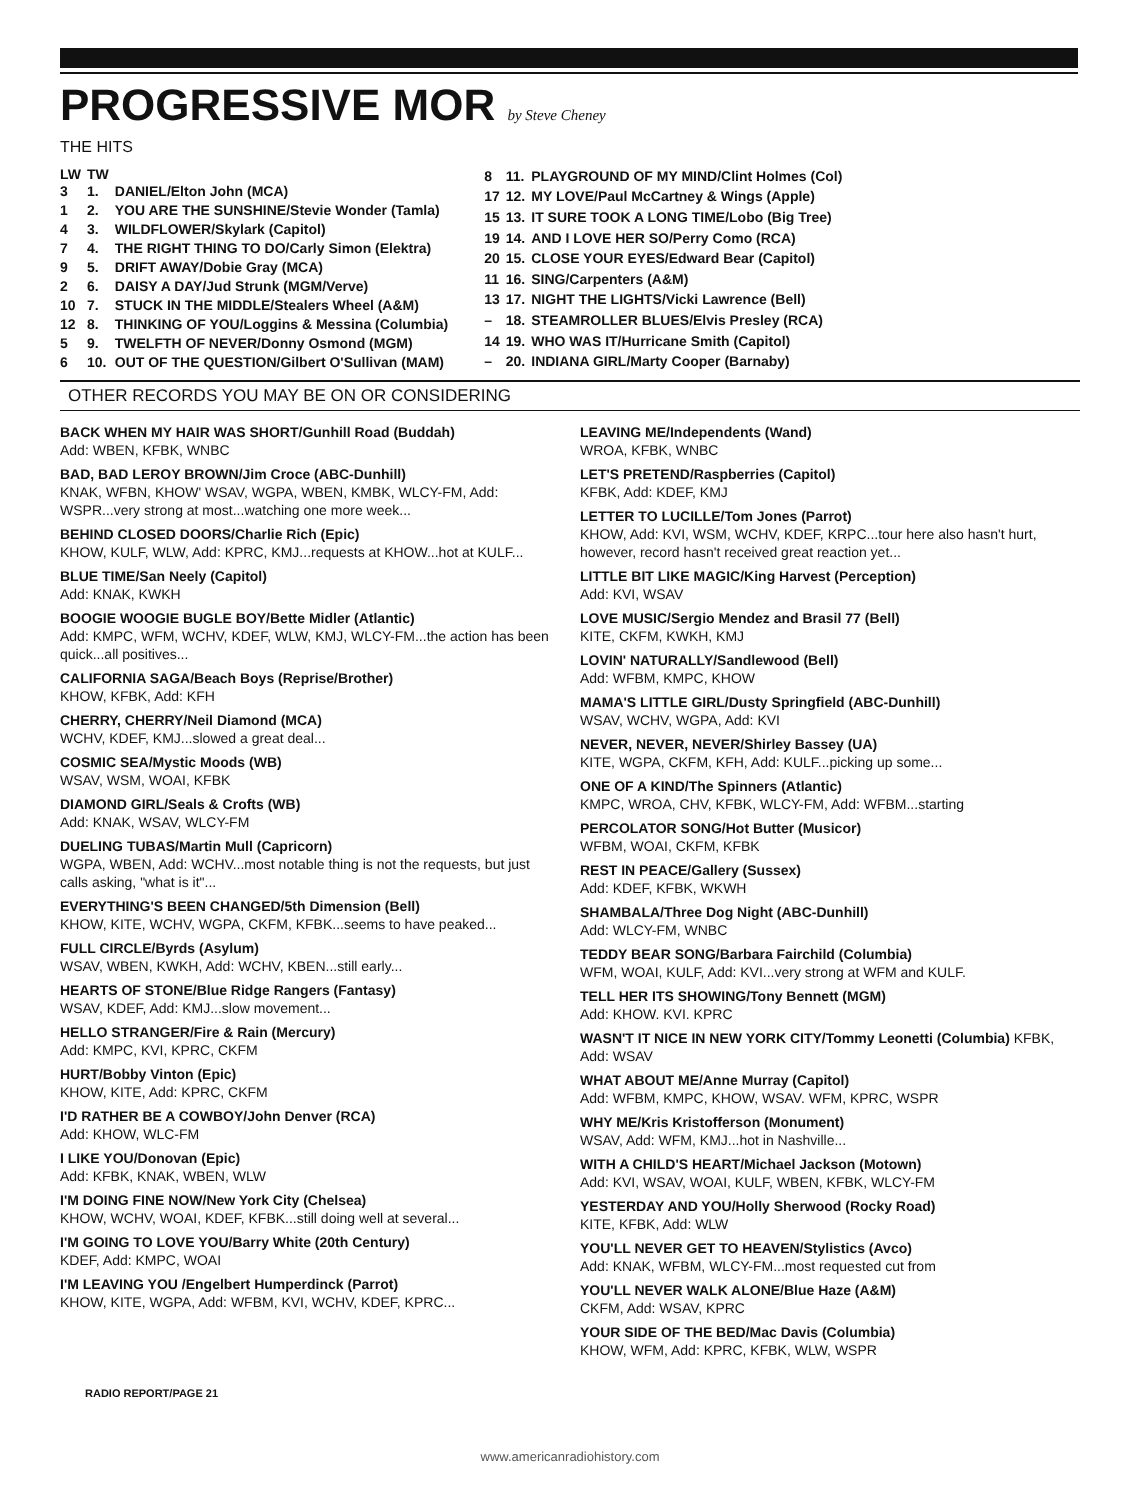PROGRESSIVE MOR by Steve Cheney
THE HITS
| LW | TW | |
| --- | --- | --- |
| 3 | 1. | DANIEL/Elton John (MCA) |
| 1 | 2. | YOU ARE THE SUNSHINE/Stevie Wonder (Tamla) |
| 4 | 3. | WILDFLOWER/Skylark (Capitol) |
| 7 | 4. | THE RIGHT THING TO DO/Carly Simon (Elektra) |
| 9 | 5. | DRIFT AWAY/Dobie Gray (MCA) |
| 2 | 6. | DAISY A DAY/Jud Strunk (MGM/Verve) |
| 10 | 7. | STUCK IN THE MIDDLE/Stealers Wheel (A&M) |
| 12 | 8. | THINKING OF YOU/Loggins & Messina (Columbia) |
| 5 | 9. | TWELFTH OF NEVER/Donny Osmond (MGM) |
| 6 | 10. | OUT OF THE QUESTION/Gilbert O'Sullivan (MAM) |
| 8 | 11. | PLAYGROUND OF MY MIND/Clint Holmes (Col) |
| 17 | 12. | MY LOVE/Paul McCartney & Wings (Apple) |
| 15 | 13. | IT SURE TOOK A LONG TIME/Lobo (Big Tree) |
| 19 | 14. | AND I LOVE HER SO/Perry Como (RCA) |
| 20 | 15. | CLOSE YOUR EYES/Edward Bear (Capitol) |
| 11 | 16. | SING/Carpenters (A&M) |
| 13 | 17. | NIGHT THE LIGHTS/Vicki Lawrence (Bell) |
| – | 18. | STEAMROLLER BLUES/Elvis Presley (RCA) |
| 14 | 19. | WHO WAS IT/Hurricane Smith (Capitol) |
| – | 20. | INDIANA GIRL/Marty Cooper (Barnaby) |
OTHER RECORDS YOU MAY BE ON OR CONSIDERING
BACK WHEN MY HAIR WAS SHORT/Gunhill Road (Buddah)
Add: WBEN, KFBK, WNBC
BAD, BAD LEROY BROWN/Jim Croce (ABC-Dunhill)
KNAK, WFBN, KHOW' WSAV, WGPA, WBEN, KMBK, WLCY-FM, Add: WSPR...very strong at most...watching one more week...
BEHIND CLOSED DOORS/Charlie Rich (Epic)
KHOW, KULF, WLW, Add: KPRC, KMJ...requests at KHOW...hot at KULF...
BLUE TIME/San Neely (Capitol)
Add: KNAK, KWKH
BOOGIE WOOGIE BUGLE BOY/Bette Midler (Atlantic)
Add: KMPC, WFM, WCHV, KDEF, WLW, KMJ, WLCY-FM...the action has been quick...all positives...
CALIFORNIA SAGA/Beach Boys (Reprise/Brother)
KHOW, KFBK, Add: KFH
CHERRY, CHERRY/Neil Diamond (MCA)
WCHV, KDEF, KMJ...slowed a great deal...
COSMIC SEA/Mystic Moods (WB)
WSAV, WSM, WOAI, KFBK
DIAMOND GIRL/Seals & Crofts (WB)
Add: KNAK, WSAV, WLCY-FM
DUELING TUBAS/Martin Mull (Capricorn)
WGPA, WBEN, Add: WCHV...most notable thing is not the requests, but just calls asking, "what is it"...
EVERYTHING'S BEEN CHANGED/5th Dimension (Bell)
KHOW, KITE, WCHV, WGPA, CKFM, KFBK...seems to have peaked...
FULL CIRCLE/Byrds (Asylum)
WSAV, WBEN, KWKH, Add: WCHV, KBEN...still early...
HEARTS OF STONE/Blue Ridge Rangers (Fantasy)
WSAV, KDEF, Add: KMJ...slow movement...
HELLO STRANGER/Fire & Rain (Mercury)
Add: KMPC, KVI, KPRC, CKFM
HURT/Bobby Vinton (Epic)
KHOW, KITE, Add: KPRC, CKFM
I'D RATHER BE A COWBOY/John Denver (RCA)
Add: KHOW, WLC-FM
I LIKE YOU/Donovan (Epic)
Add: KFBK, KNAK, WBEN, WLW
I'M DOING FINE NOW/New York City (Chelsea)
KHOW, WCHV, WOAI, KDEF, KFBK...still doing well at several...
I'M GOING TO LOVE YOU/Barry White (20th Century)
KDEF, Add: KMPC, WOAI
I'M LEAVING YOU /Engelbert Humperdinck (Parrot)
KHOW, KITE, WGPA, Add: WFBM, KVI, WCHV, KDEF, KPRC...
LEAVING ME/Independents (Wand)
WROA, KFBK, WNBC
LET'S PRETEND/Raspberries (Capitol)
KFBK, Add: KDEF, KMJ
LETTER TO LUCILLE/Tom Jones (Parrot)
KHOW, Add: KVI, WSM, WCHV, KDEF, KRPC...tour here also hasn't hurt, however, record hasn't received great reaction yet...
LITTLE BIT LIKE MAGIC/King Harvest (Perception)
Add: KVI, WSAV
LOVE MUSIC/Sergio Mendez and Brasil 77 (Bell)
KITE, CKFM, KWKH, KMJ
LOVIN' NATURALLY/Sandlewood (Bell)
Add: WFBM, KMPC, KHOW
MAMA'S LITTLE GIRL/Dusty Springfield (ABC-Dunhill)
WSAV, WCHV, WGPA, Add: KVI
NEVER, NEVER, NEVER/Shirley Bassey (UA)
KITE, WGPA, CKFM, KFH, Add: KULF...picking up some...
ONE OF A KIND/The Spinners (Atlantic)
KMPC, WROA, CHV, KFBK, WLCY-FM, Add: WFBM...starting
PERCOLATOR SONG/Hot Butter (Musicor)
WFBM, WOAI, CKFM, KFBK
REST IN PEACE/Gallery (Sussex)
Add: KDEF, KFBK, WKWH
SHAMBALA/Three Dog Night (ABC-Dunhill)
Add: WLCY-FM, WNBC
TEDDY BEAR SONG/Barbara Fairchild (Columbia)
WFM, WOAI, KULF, Add: KVI...very strong at WFM and KULF.
TELL HER ITS SHOWING/Tony Bennett (MGM)
Add: KHOW. KVI. KPRC
WASN'T IT NICE IN NEW YORK CITY/Tommy Leonetti (Columbia) KFBK, Add: WSAV
WHAT ABOUT ME/Anne Murray (Capitol)
Add: WFBM, KMPC, KHOW, WSAV. WFM, KPRC, WSPR
WHY ME/Kris Kristofferson (Monument)
WSAV, Add: WFM, KMJ...hot in Nashville...
WITH A CHILD'S HEART/Michael Jackson (Motown)
Add: KVI, WSAV, WOAI, KULF, WBEN, KFBK, WLCY-FM
YESTERDAY AND YOU/Holly Sherwood (Rocky Road)
KITE, KFBK, Add: WLW
YOU'LL NEVER GET TO HEAVEN/Stylistics (Avco)
Add: KNAK, WFBM, WLCY-FM...most requested cut from
YOU'LL NEVER WALK ALONE/Blue Haze (A&M)
CKFM, Add: WSAV, KPRC
YOUR SIDE OF THE BED/Mac Davis (Columbia)
KHOW, WFM, Add: KPRC, KFBK, WLW, WSPR
RADIO REPORT/PAGE 21
www.americanradiohistory.com